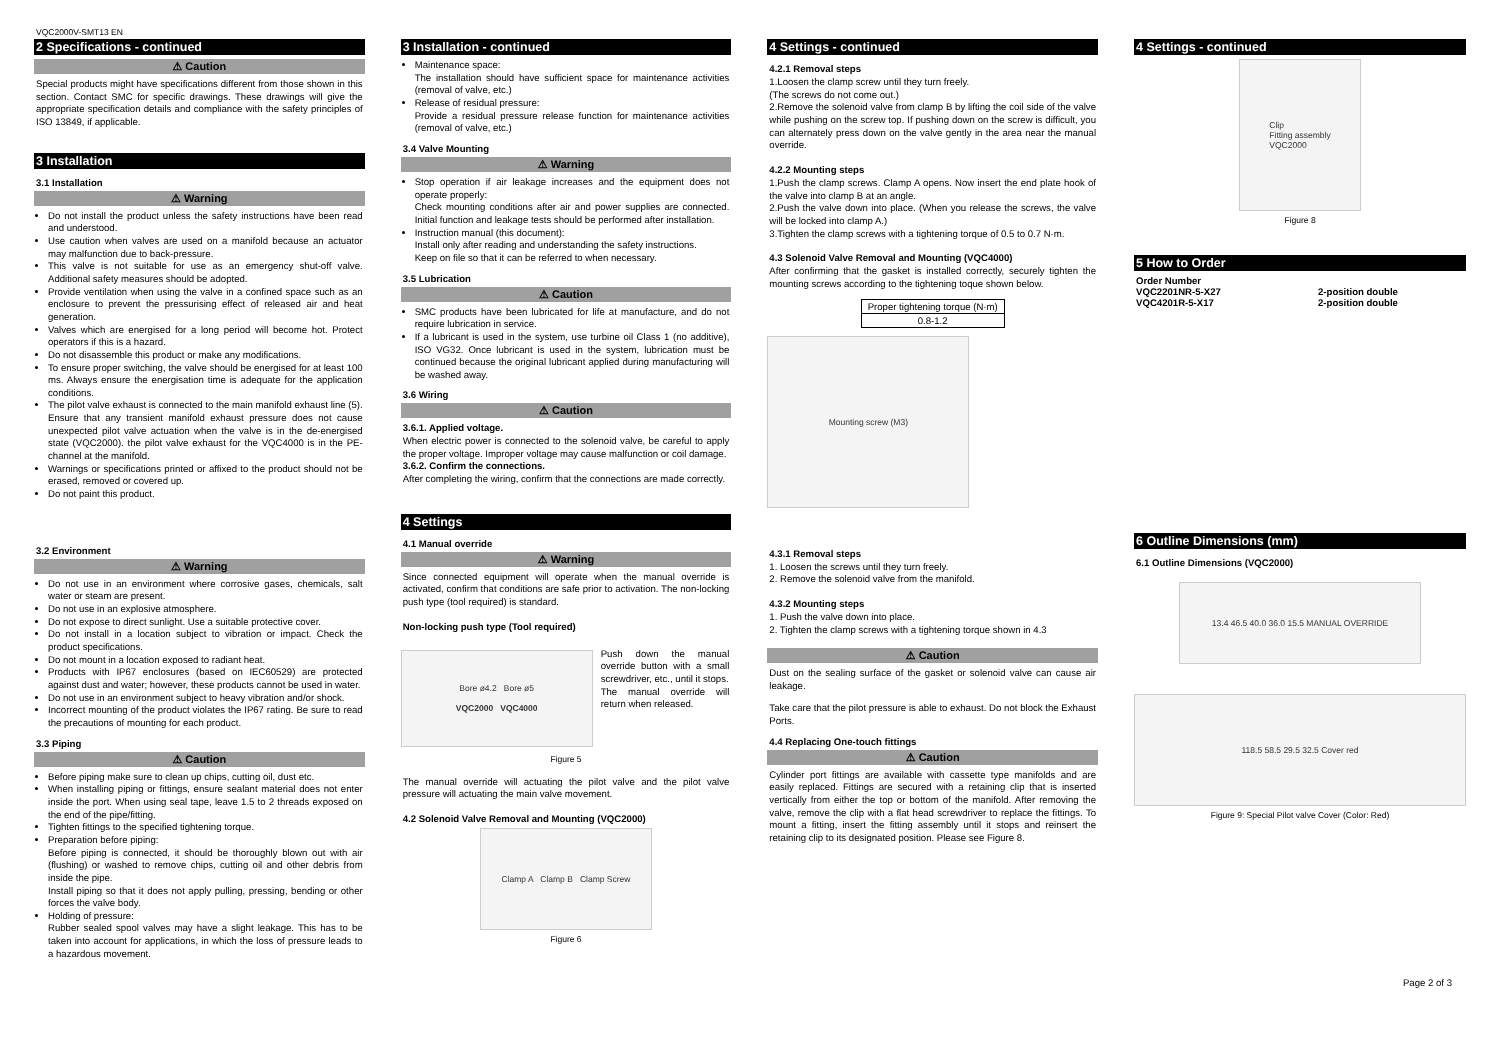VQC2000V-SMT13 EN
2 Specifications - continued
⚠ Caution
Special products might have specifications different from those shown in this section. Contact SMC for specific drawings. These drawings will give the appropriate specification details and compliance with the safety principles of ISO 13849, if applicable.
3 Installation
3.1 Installation
⚠ Warning
Do not install the product unless the safety instructions have been read and understood.
Use caution when valves are used on a manifold because an actuator may malfunction due to back-pressure.
This valve is not suitable for use as an emergency shut-off valve. Additional safety measures should be adopted.
Provide ventilation when using the valve in a confined space such as an enclosure to prevent the pressurising effect of released air and heat generation.
Valves which are energised for a long period will become hot. Protect operators if this is a hazard.
Do not disassemble this product or make any modifications.
To ensure proper switching, the valve should be energised for at least 100 ms. Always ensure the energisation time is adequate for the application conditions.
The pilot valve exhaust is connected to the main manifold exhaust line (5). Ensure that any transient manifold exhaust pressure does not cause unexpected pilot valve actuation when the valve is in the de-energised state (VQC2000). the pilot valve exhaust for the VQC4000 is in the PE-channel at the manifold.
Warnings or specifications printed or affixed to the product should not be erased, removed or covered up.
Do not paint this product.
3.2 Environment
⚠ Warning
Do not use in an environment where corrosive gases, chemicals, salt water or steam are present.
Do not use in an explosive atmosphere.
Do not expose to direct sunlight. Use a suitable protective cover.
Do not install in a location subject to vibration or impact. Check the product specifications.
Do not mount in a location exposed to radiant heat.
Products with IP67 enclosures (based on IEC60529) are protected against dust and water; however, these products cannot be used in water.
Do not use in an environment subject to heavy vibration and/or shock.
Incorrect mounting of the product violates the IP67 rating. Be sure to read the precautions of mounting for each product.
3.3 Piping
⚠ Caution
Before piping make sure to clean up chips, cutting oil, dust etc.
When installing piping or fittings, ensure sealant material does not enter inside the port. When using seal tape, leave 1.5 to 2 threads exposed on the end of the pipe/fitting.
Tighten fittings to the specified tightening torque.
Preparation before piping:
Before piping is connected, it should be thoroughly blown out with air (flushing) or washed to remove chips, cutting oil and other debris from inside the pipe.
Install piping so that it does not apply pulling, pressing, bending or other forces the valve body.
Holding of pressure:
Rubber sealed spool valves may have a slight leakage. This has to be taken into account for applications, in which the loss of pressure leads to a hazardous movement.
3 Installation - continued
Maintenance space:
The installation should have sufficient space for maintenance activities (removal of valve, etc.)
Release of residual pressure:
Provide a residual pressure release function for maintenance activities (removal of valve, etc.)
3.4 Valve Mounting
⚠ Warning
Stop operation if air leakage increases and the equipment does not operate properly:
Check mounting conditions after air and power supplies are connected. Initial function and leakage tests should be performed after installation.
Instruction manual (this document):
Install only after reading and understanding the safety instructions.
Keep on file so that it can be referred to when necessary.
3.5 Lubrication
⚠ Caution
SMC products have been lubricated for life at manufacture, and do not require lubrication in service.
If a lubricant is used in the system, use turbine oil Class 1 (no additive), ISO VG32. Once lubricant is used in the system, lubrication must be continued because the original lubricant applied during manufacturing will be washed away.
3.6 Wiring
⚠ Caution
3.6.1. Applied voltage.
When electric power is connected to the solenoid valve, be careful to apply the proper voltage. Improper voltage may cause malfunction or coil damage.
3.6.2. Confirm the connections.
After completing the wiring, confirm that the connections are made correctly.
4 Settings
4.1 Manual override
⚠ Warning
Since connected equipment will operate when the manual override is activated, confirm that conditions are safe prior to activation. The non-locking push type (tool required) is standard.
Non-locking push type (Tool required)
Bore ø4.2 Bore ø5
VQC2000 VQC4000
Push down the manual override button with a small screwdriver, etc., until it stops.
The manual override will return when released.
Figure 5
The manual override will actuating the pilot valve and the pilot valve pressure will actuating the main valve movement.
4.2 Solenoid Valve Removal and Mounting (VQC2000)
Clamp A Clamp B Clamp Screw
Figure 6
4 Settings - continued
4.2.1 Removal steps
1.Loosen the clamp screw until they turn freely.
(The screws do not come out.)
2.Remove the solenoid valve from clamp B by lifting the coil side of the valve while pushing on the screw top. If pushing down on the screw is difficult, you can alternately press down on the valve gently in the area near the manual override.
4.2.2 Mounting steps
1.Push the clamp screws. Clamp A opens. Now insert the end plate hook of the valve into clamp B at an angle.
2.Push the valve down into place. (When you release the screws, the valve will be locked into clamp A.)
3.Tighten the clamp screws with a tightening torque of 0.5 to 0.7 N·m.
4.3 Solenoid Valve Removal and Mounting (VQC4000)
After confirming that the gasket is installed correctly, securely tighten the mounting screws according to the tightening toque shown below.
| Proper tightening torque (N·m) |
| 0.8-1.2 |
Mounting screw (M3)
4.3.1 Removal steps
1. Loosen the screws until they turn freely.
2. Remove the solenoid valve from the manifold.
4.3.2 Mounting steps
1. Push the valve down into place.
2. Tighten the clamp screws with a tightening torque shown in 4.3
⚠ Caution
Dust on the sealing surface of the gasket or solenoid valve can cause air leakage.
Take care that the pilot pressure is able to exhaust. Do not block the Exhaust Ports.
4.4 Replacing One-touch fittings
⚠ Caution
Cylinder port fittings are available with cassette type manifolds and are easily replaced. Fittings are secured with a retaining clip that is inserted vertically from either the top or bottom of the manifold. After removing the valve, remove the clip with a flat head screwdriver to replace the fittings. To mount a fitting, insert the fitting assembly until it stops and reinsert the retaining clip to its designated position. Please see Figure 8.
4 Settings - continued
Clip
Fitting assembly
VQC2000
Figure 8
5 How to Order
Order Number
VQC2201NR-5-X27
VQC4201R-5-X17
2-position double
2-position double
6 Outline Dimensions (mm)
6.1 Outline Dimensions (VQC2000)
13.4 46.5 40.0 36.0 15.5 MANUAL OVERRIDE
118.5 58.5 29.5 32.5 Cover red
Figure 9: Special Pilot valve Cover (Color: Red)
Page 2 of 3